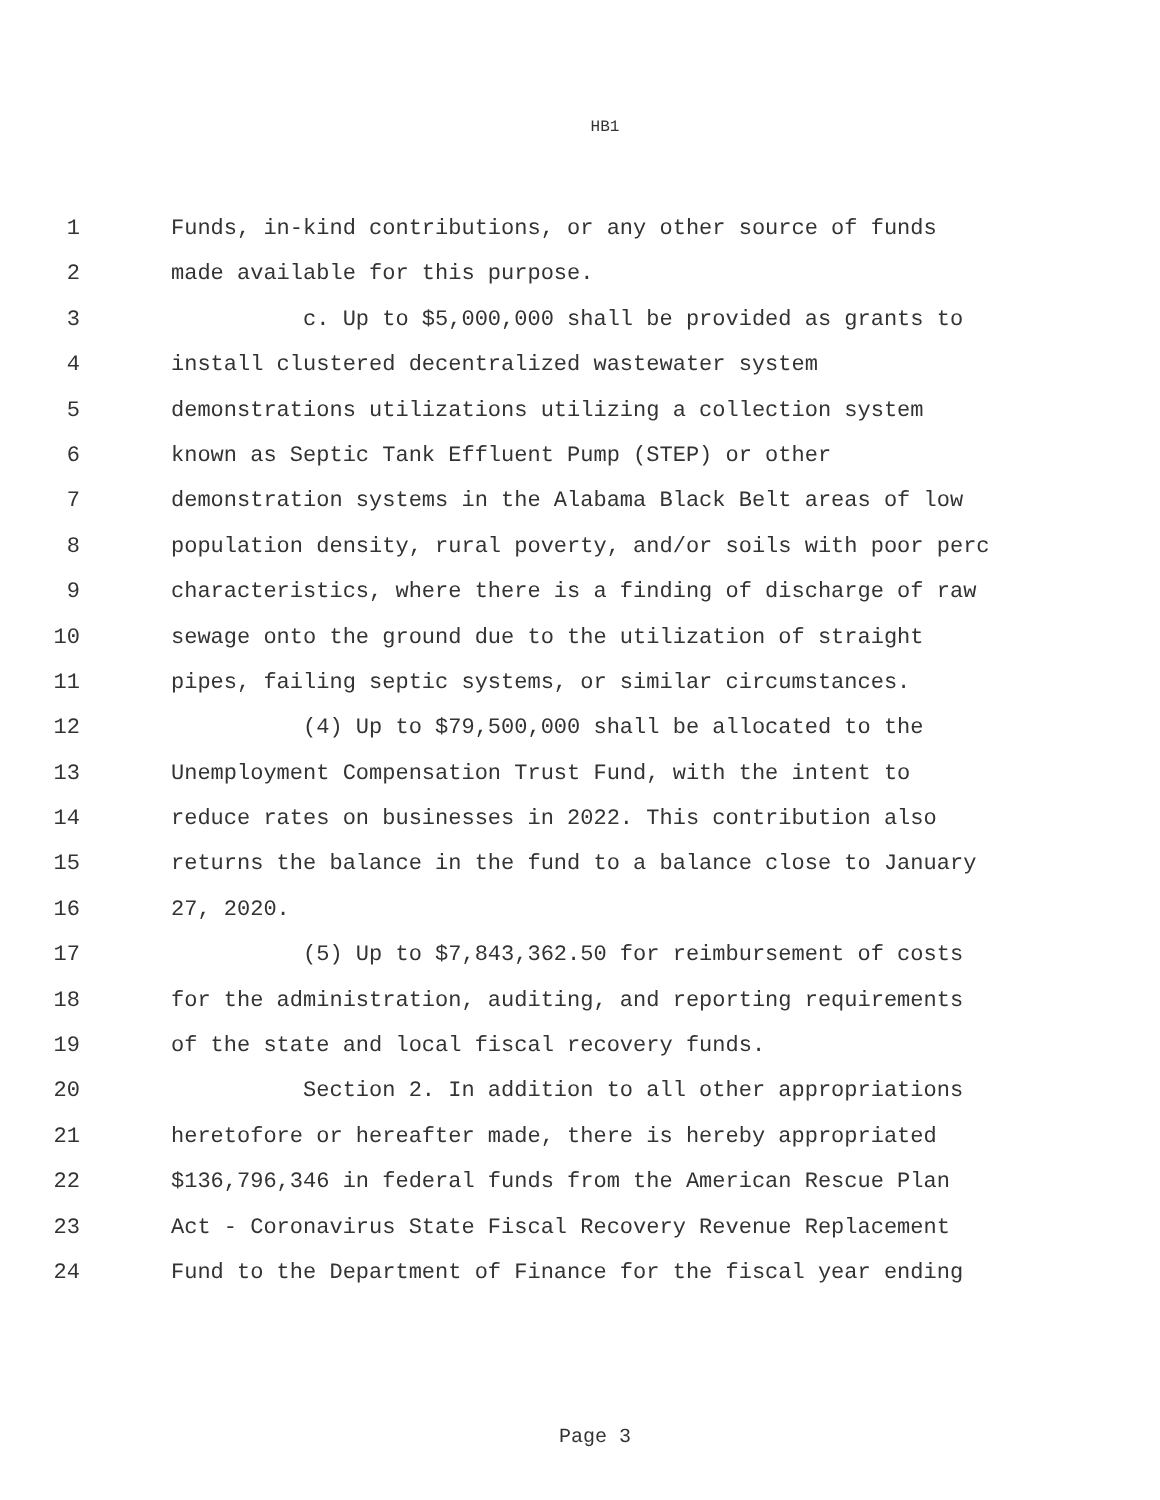HB1
1 Funds, in-kind contributions, or any other source of funds
2 made available for this purpose.
3 c. Up to $5,000,000 shall be provided as grants to
4 install clustered decentralized wastewater system
5 demonstrations utilizations utilizing a collection system
6 known as Septic Tank Effluent Pump (STEP) or other
7 demonstration systems in the Alabama Black Belt areas of low
8 population density, rural poverty, and/or soils with poor perc
9 characteristics, where there is a finding of discharge of raw
10 sewage onto the ground due to the utilization of straight
11 pipes, failing septic systems, or similar circumstances.
12 (4) Up to $79,500,000 shall be allocated to the
13 Unemployment Compensation Trust Fund, with the intent to
14 reduce rates on businesses in 2022. This contribution also
15 returns the balance in the fund to a balance close to January
16 27, 2020.
17 (5) Up to $7,843,362.50 for reimbursement of costs
18 for the administration, auditing, and reporting requirements
19 of the state and local fiscal recovery funds.
20 Section 2. In addition to all other appropriations
21 heretofore or hereafter made, there is hereby appropriated
22 $136,796,346 in federal funds from the American Rescue Plan
23 Act - Coronavirus State Fiscal Recovery Revenue Replacement
24 Fund to the Department of Finance for the fiscal year ending
Page 3